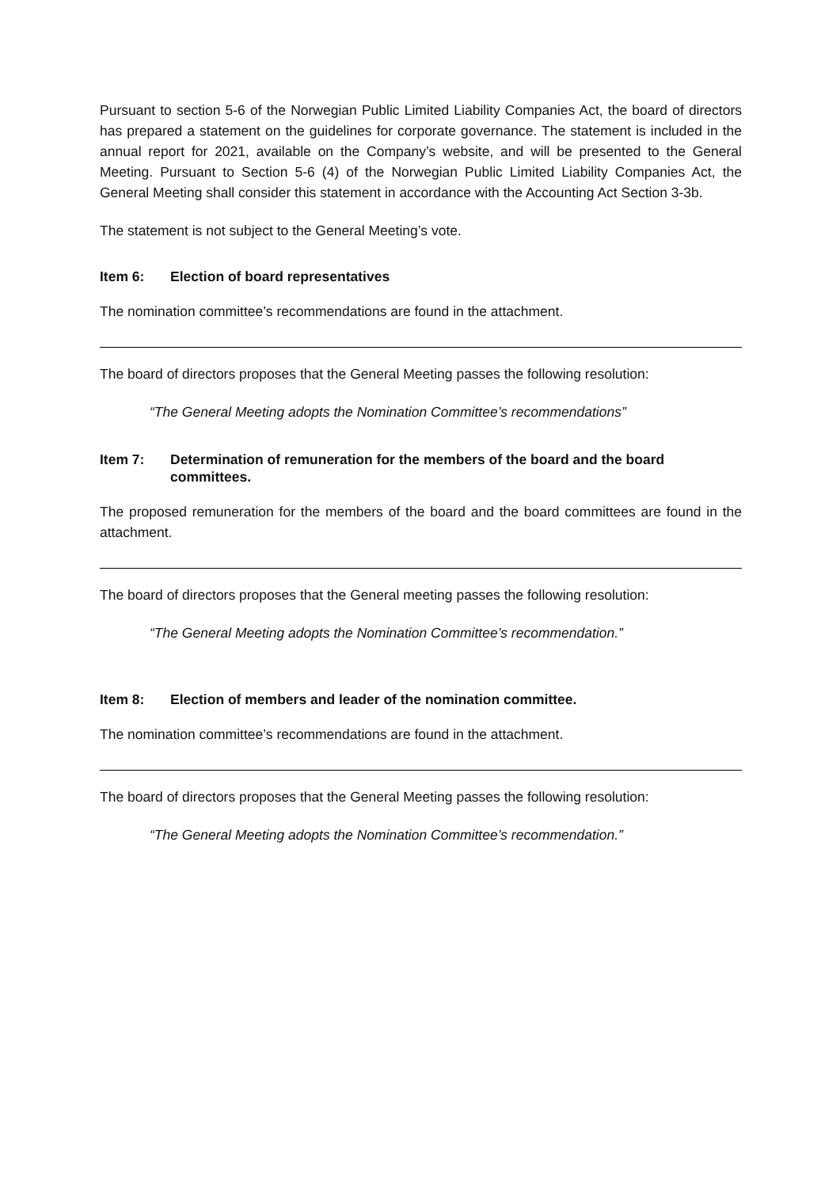Pursuant to section 5-6 of the Norwegian Public Limited Liability Companies Act, the board of directors has prepared a statement on the guidelines for corporate governance. The statement is included in the annual report for 2021, available on the Company’s website, and will be presented to the General Meeting. Pursuant to Section 5-6 (4) of the Norwegian Public Limited Liability Companies Act, the General Meeting shall consider this statement in accordance with the Accounting Act Section 3-3b.
The statement is not subject to the General Meeting’s vote.
Item 6: Election of board representatives
The nomination committee’s recommendations are found in the attachment.
The board of directors proposes that the General Meeting passes the following resolution:
“The General Meeting adopts the Nomination Committee’s recommendations”
Item 7: Determination of remuneration for the members of the board and the board committees.
The proposed remuneration for the members of the board and the board committees are found in the attachment.
The board of directors proposes that the General meeting passes the following resolution:
“The General Meeting adopts the Nomination Committee’s recommendation.”
Item 8: Election of members and leader of the nomination committee.
The nomination committee’s recommendations are found in the attachment.
The board of directors proposes that the General Meeting passes the following resolution:
“The General Meeting adopts the Nomination Committee’s recommendation.”